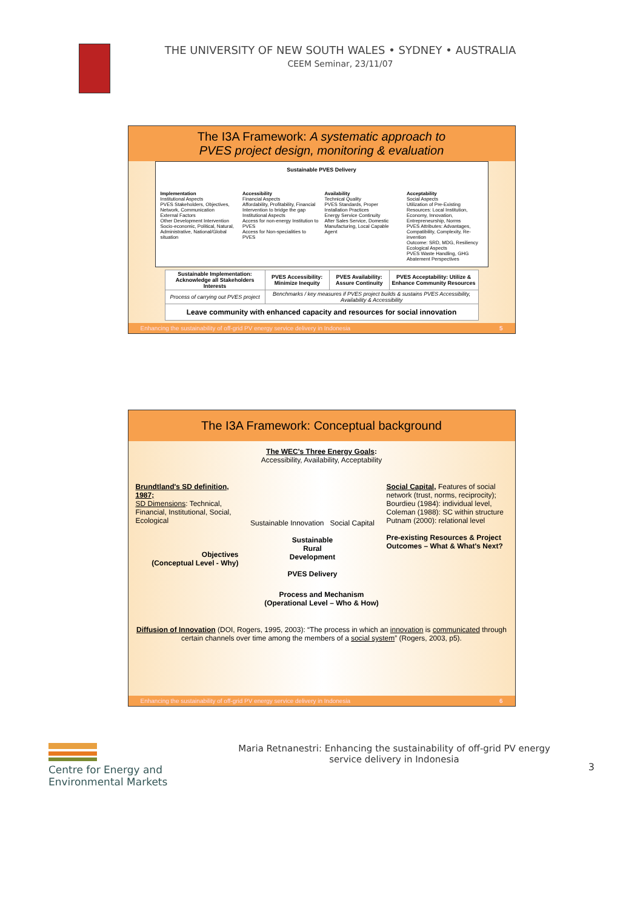THE UNIVERSITY OF NEW SOUTH WALES • SYDNEY • AUSTRALIA
CEEM Seminar, 23/11/07
The I3A Framework: A systematic approach to
PVES project design, monitoring & evaluation
Sustainable PVES Delivery
Implementation
Institutional Aspects
PVES Stakeholders, Objectives, Network, Communication
External Factors
Other Development Intervention
Socio-economic, Political, Natural, Administrative, National/Global situation
Accessibility
Financial Aspects
Affordability, Profitability, Financial Intervention to bridge the gap
Institutional Aspects
Access for non-energy Institution to PVES
Access for Non-specialities to PVES
Availability
Technical Quality
PVES Standards, Proper Installation Practices
Energy Service Continuity
After Sales Service, Domestic Manufacturing, Local Capable Agent
Acceptability
Social Aspects
Utilization of Pre-Existing Resources: Local Institution, Economy, Innovation, Entrepreneurship, Norms
PVES Attributes: Advantages, Compatibility, Complexity, Re-invention
Outcome: SRD, MDG, Resiliency
Ecological Aspects
PVES Waste Handling, GHG Abatement Perspectives
| Sustainable Implementation: Acknowledge all Stakeholders Interests | PVES Accessibility: Minimize Inequity | PVES Availability: Assure Continuity | PVES Acceptability: Utilize & Enhance Community Resources |
| Process of carrying out PVES project | Benchmarks / key measures if PVES project builds & sustains PVES Accessibility, Availability & Accessibility | | |
| Leave community with enhanced capacity and resources for social innovation | | | |
Enhancing the sustainability of off-grid PV energy service delivery in Indonesia 5
The I3A Framework: Conceptual background
The WEC's Three Energy Goals:
Accessibility, Availability, Acceptability
Brundtland's SD definition, 1987;
SD Dimensions: Technical, Financial, Institutional, Social, Ecological
Objectives
(Conceptual Level - Why)
Sustainable Innovation Social Capital
Sustainable
Rural
Development
PVES Delivery
Social Capital, Features of social network (trust, norms, reciprocity); Bourdieu (1984): individual level, Coleman (1988): SC within structure Putnam (2000): relational level
Pre-existing Resources & Project Outcomes – What & What's Next?
Process and Mechanism
(Operational Level – Who & How)
Diffusion of Innovation (DOI, Rogers, 1995, 2003): “The process in which an innovation is communicated through certain channels over time among the members of a social system” (Rogers, 2003, p5).
Enhancing the sustainability of off-grid PV energy service delivery in Indonesia 6
Centre for Energy and
Environmental Markets
Maria Retnanestri: Enhancing the sustainability of off-grid PV energy service delivery in Indonesia
3